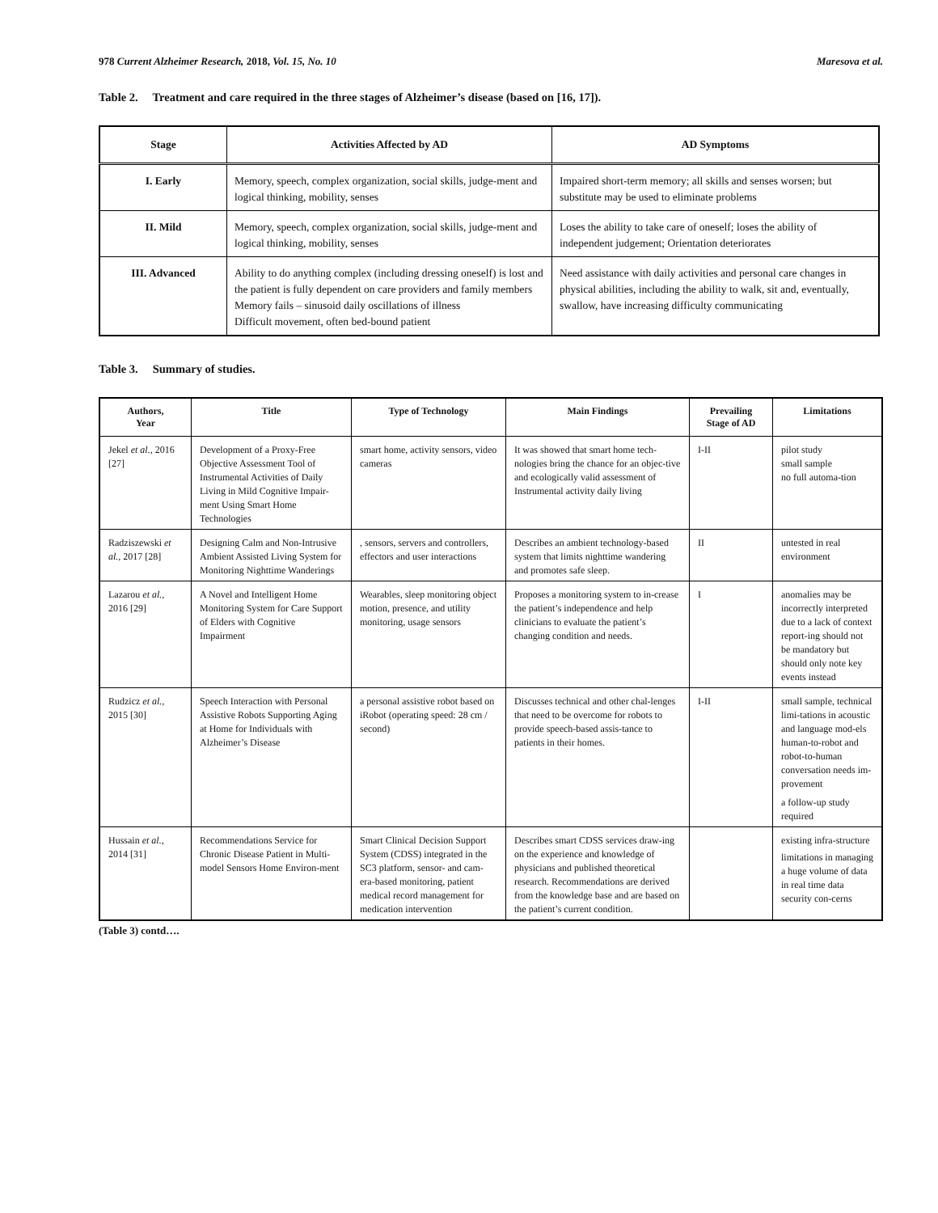978 Current Alzheimer Research, 2018, Vol. 15, No. 10 Maresova et al.
Table 2. Treatment and care required in the three stages of Alzheimer’s disease (based on [16, 17]).
| Stage | Activities Affected by AD | AD Symptoms |
| --- | --- | --- |
| I. Early | Memory, speech, complex organization, social skills, judge-ment and logical thinking, mobility, senses | Impaired short-term memory; all skills and senses worsen; but substitute may be used to eliminate problems |
| II. Mild | Memory, speech, complex organization, social skills, judge-ment and logical thinking, mobility, senses | Loses the ability to take care of oneself; loses the ability of independent judgement; Orientation deteriorates |
| III. Advanced | Ability to do anything complex (including dressing oneself) is lost and the patient is fully dependent on care providers and family members Memory fails – sinusoid daily oscillations of illness Difficult movement, often bed-bound patient | Need assistance with daily activities and personal care changes in physical abilities, including the ability to walk, sit and, eventually, swallow, have increasing difficulty communicating |
Table 3. Summary of studies.
| Authors, Year | Title | Type of Technology | Main Findings | Prevailing Stage of AD | Limitations |
| --- | --- | --- | --- | --- | --- |
| Jekel et al., 2016 [27] | Development of a Proxy-Free Objective Assessment Tool of Instrumental Activities of Daily Living in Mild Cognitive Impair-ment Using Smart Home Technologies | smart home, activity sensors, video cameras | It was showed that smart home tech-nologies bring the chance for an objec-tive and ecologically valid assessment of Instrumental activity daily living | I-II | pilot study small sample no full automa-tion |
| Radziszewski et al., 2017 [28] | Designing Calm and Non-Intrusive Ambient Assisted Living System for Monitoring Nighttime Wanderings | , sensors, servers and controllers, effectors and user interactions | Describes an ambient technology-based system that limits nighttime wandering and promotes safe sleep. | II | untested in real environment |
| Lazarou et al., 2016 [29] | A Novel and Intelligent Home Monitoring System for Care Support of Elders with Cognitive Impairment | Wearables, sleep monitoring object motion, presence, and utility monitoring, usage sensors | Proposes a monitoring system to in-crease the patient’s independence and help clinicians to evaluate the patient’s changing condition and needs. | I | anomalies may be incorrectly interpreted due to a lack of context report-ing should not be mandatory but should only note key events instead |
| Rudzicz et al., 2015 [30] | Speech Interaction with Personal Assistive Robots Supporting Aging at Home for Individuals with Alzheimer’s Disease | a personal assistive robot based on iRobot (operating speed: 28 cm / second) | Discusses technical and other chal-lenges that need to be overcome for robots to provide speech-based assis-tance to patients in their homes. | I-II | small sample, technical limi-tations in acoustic and language mod-els human-to-robot and robot-to-human conversation needs im-provement a follow-up study required |
| Hussain et al., 2014 [31] | Recommendations Service for Chronic Disease Patient in Multi-model Sensors Home Environ-ment | Smart Clinical Decision Support System (CDSS) integrated in the SC3 platform, sensor- and cam-era-based monitoring, patient medical record management for medication intervention | Describes smart CDSS services draw-ing on the experience and knowledge of physicians and published theoretical research. Recommendations are derived from the knowledge base and are based on the patient’s current condition. | | existing infra-structure limitations in managing a huge volume of data in real time data security con-cerns |
(Table 3) contd….